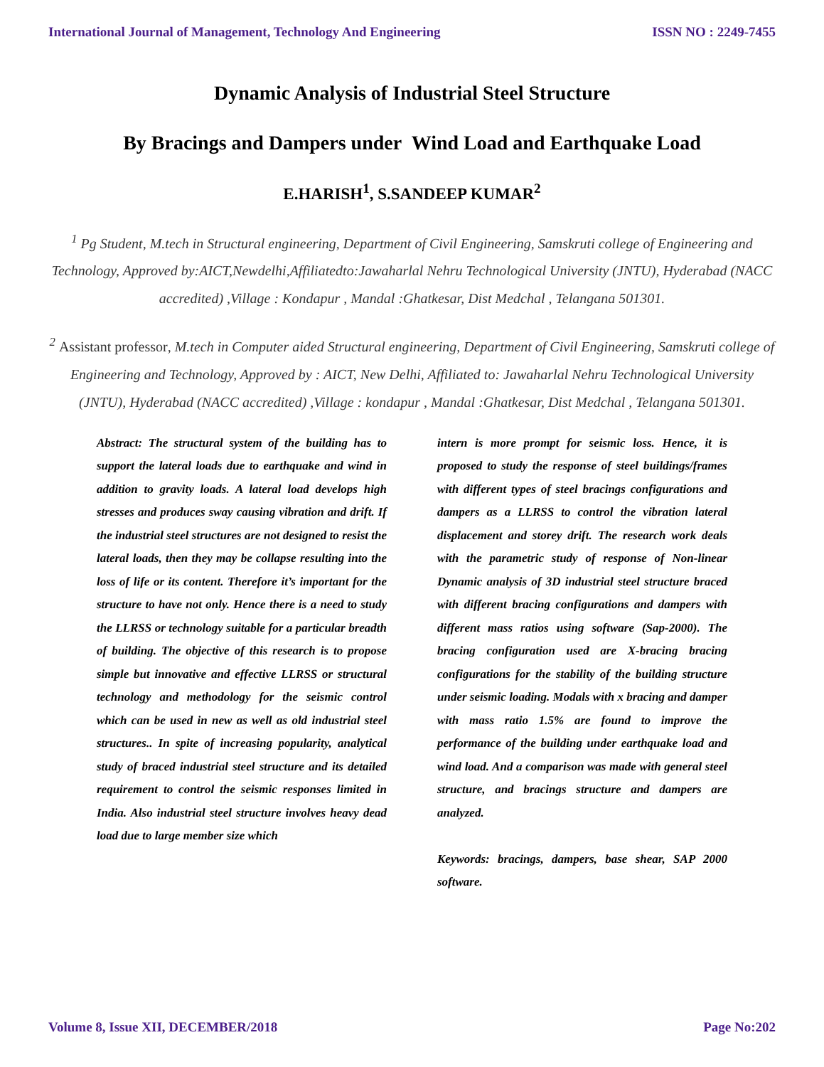International Journal of Management, Technology And Engineering ISSN NO : 2249-7455
Dynamic Analysis of Industrial Steel Structure
By Bracings and Dampers under Wind Load and Earthquake Load
E.HARISH<sup>1</sup>, S.SANDEEP KUMAR<sup>2</sup>
<sup>1</sup> Pg Student, M.tech in Structural engineering, Department of Civil Engineering, Samskruti college of Engineering and Technology, Approved by:AICT,Newdelhi,Affiliatedto:Jawaharlal Nehru Technological University (JNTU), Hyderabad (NACC accredited) ,Village : Kondapur , Mandal :Ghatkesar, Dist Medchal , Telangana 501301.
<sup>2</sup> Assistant professor, M.tech in Computer aided Structural engineering, Department of Civil Engineering, Samskruti college of Engineering and Technology, Approved by : AICT, New Delhi, Affiliated to: Jawaharlal Nehru Technological University (JNTU), Hyderabad (NACC accredited) ,Village : kondapur , Mandal :Ghatkesar, Dist Medchal , Telangana 501301.
Abstract: The structural system of the building has to support the lateral loads due to earthquake and wind in addition to gravity loads. A lateral load develops high stresses and produces sway causing vibration and drift. If the industrial steel structures are not designed to resist the lateral loads, then they may be collapse resulting into the loss of life or its content. Therefore it’s important for the structure to have not only. Hence there is a need to study the LLRSS or technology suitable for a particular breadth of building. The objective of this research is to propose simple but innovative and effective LLRSS or structural technology and methodology for the seismic control which can be used in new as well as old industrial steel structures.. In spite of increasing popularity, analytical study of braced industrial steel structure and its detailed requirement to control the seismic responses limited in India. Also industrial steel structure involves heavy dead load due to large member size which
intern is more prompt for seismic loss. Hence, it is proposed to study the response of steel buildings/frames with different types of steel bracings configurations and dampers as a LLRSS to control the vibration lateral displacement and storey drift. The research work deals with the parametric study of response of Non-linear Dynamic analysis of 3D industrial steel structure braced with different bracing configurations and dampers with different mass ratios using software (Sap-2000). The bracing configuration used are X-bracing bracing configurations for the stability of the building structure under seismic loading. Modals with x bracing and damper with mass ratio 1.5% are found to improve the performance of the building under earthquake load and wind load. And a comparison was made with general steel structure, and bracings structure and dampers are analyzed.
Keywords: bracings, dampers, base shear, SAP 2000 software.
Volume 8, Issue XII, DECEMBER/2018 Page No:202